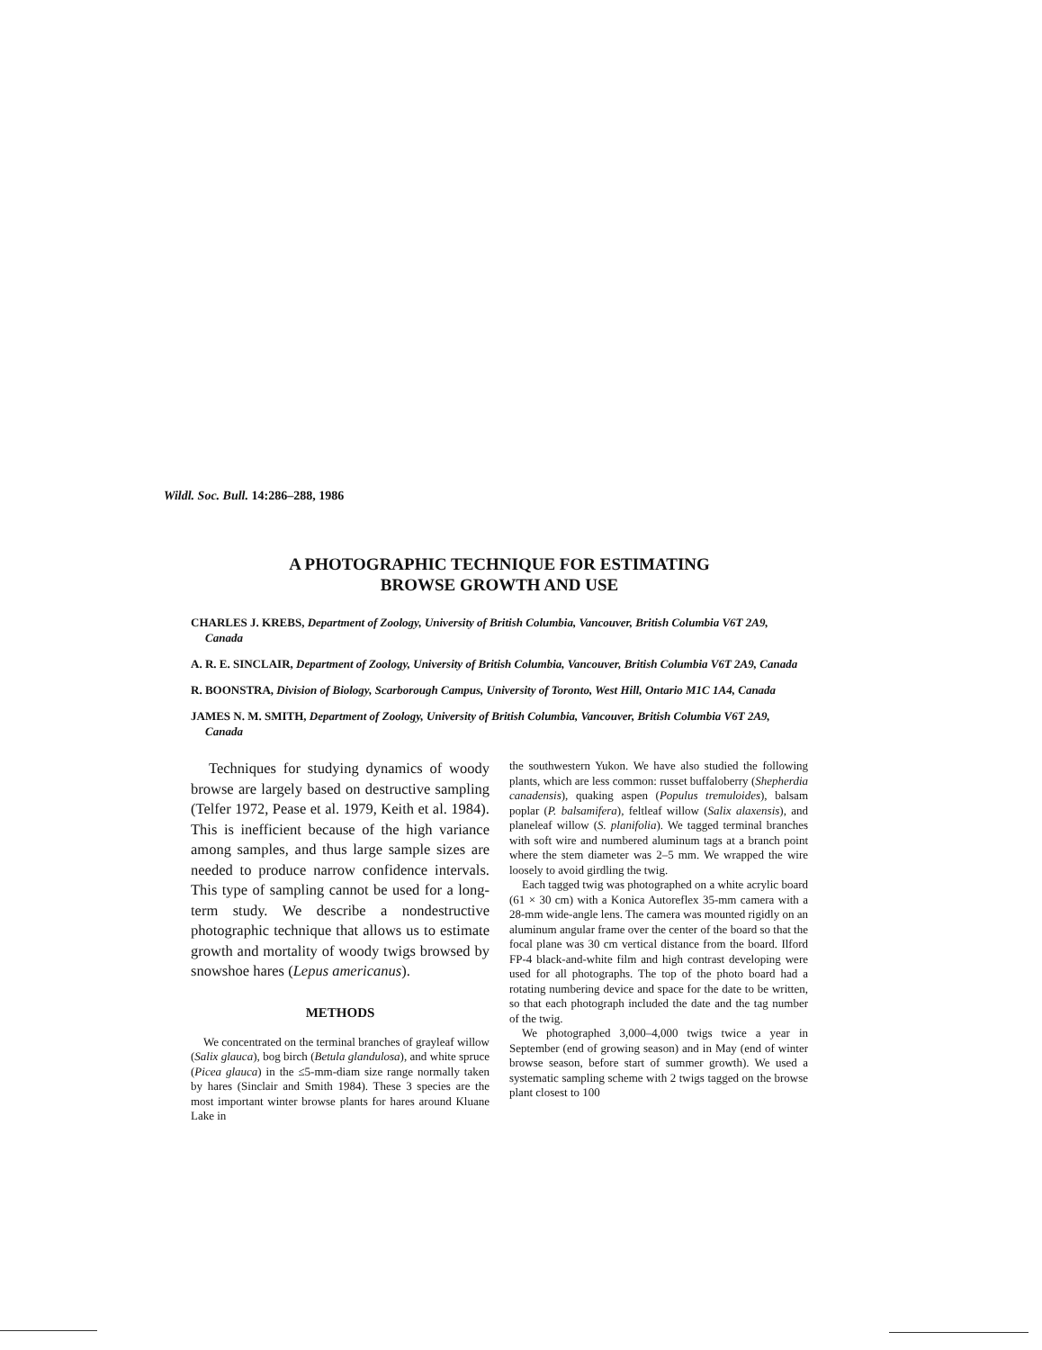Wildl. Soc. Bull. 14:286–288, 1986
A PHOTOGRAPHIC TECHNIQUE FOR ESTIMATING
BROWSE GROWTH AND USE
CHARLES J. KREBS, Department of Zoology, University of British Columbia, Vancouver, British Columbia V6T 2A9, Canada
A. R. E. SINCLAIR, Department of Zoology, University of British Columbia, Vancouver, British Columbia V6T 2A9, Canada
R. BOONSTRA, Division of Biology, Scarborough Campus, University of Toronto, West Hill, Ontario M1C 1A4, Canada
JAMES N. M. SMITH, Department of Zoology, University of British Columbia, Vancouver, British Columbia V6T 2A9, Canada
Techniques for studying dynamics of woody browse are largely based on destructive sampling (Telfer 1972, Pease et al. 1979, Keith et al. 1984). This is inefficient because of the high variance among samples, and thus large sample sizes are needed to produce narrow confidence intervals. This type of sampling cannot be used for a long-term study. We describe a nondestructive photographic technique that allows us to estimate growth and mortality of woody twigs browsed by snowshoe hares (Lepus americanus).
METHODS
We concentrated on the terminal branches of grayleaf willow (Salix glauca), bog birch (Betula glandulosa), and white spruce (Picea glauca) in the ≤5-mm-diam size range normally taken by hares (Sinclair and Smith 1984). These 3 species are the most important winter browse plants for hares around Kluane Lake in
the southwestern Yukon. We have also studied the following plants, which are less common: russet buffaloberry (Shepherdia canadensis), quaking aspen (Populus tremuloides), balsam poplar (P. balsamifera), feltleaf willow (Salix alaxensis), and planeleaf willow (S. planifolia). We tagged terminal branches with soft wire and numbered aluminum tags at a branch point where the stem diameter was 2–5 mm. We wrapped the wire loosely to avoid girdling the twig.
Each tagged twig was photographed on a white acrylic board (61 × 30 cm) with a Konica Autoreflex 35-mm camera with a 28-mm wide-angle lens. The camera was mounted rigidly on an aluminum angular frame over the center of the board so that the focal plane was 30 cm vertical distance from the board. Ilford FP-4 black-and-white film and high contrast developing were used for all photographs. The top of the photo board had a rotating numbering device and space for the date to be written, so that each photograph included the date and the tag number of the twig.
We photographed 3,000–4,000 twigs twice a year in September (end of growing season) and in May (end of winter browse season, before start of summer growth). We used a systematic sampling scheme with 2 twigs tagged on the browse plant closest to 100